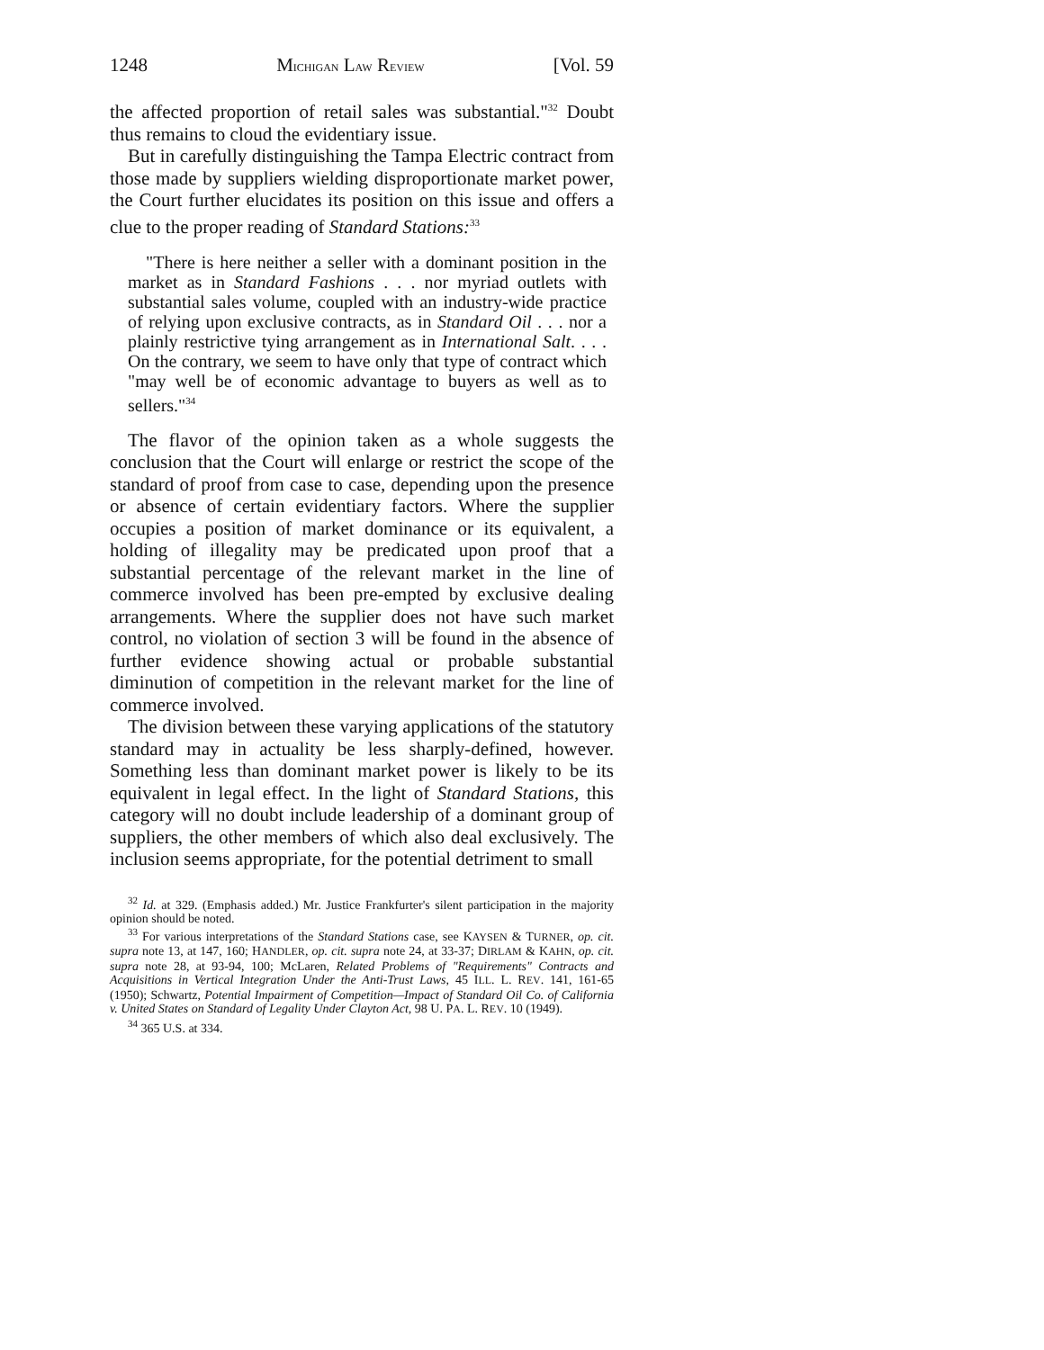1248 MICHIGAN LAW REVIEW [Vol. 59
the affected proportion of retail sales was substantial."<sup>32</sup> Doubt thus remains to cloud the evidentiary issue.
But in carefully distinguishing the Tampa Electric contract from those made by suppliers wielding disproportionate market power, the Court further elucidates its position on this issue and offers a clue to the proper reading of Standard Stations:<sup>33</sup>
"There is here neither a seller with a dominant position in the market as in Standard Fashions . . . nor myriad outlets with substantial sales volume, coupled with an industry-wide practice of relying upon exclusive contracts, as in Standard Oil . . . nor a plainly restrictive tying arrangement as in International Salt. . . . On the contrary, we seem to have only that type of contract which "may well be of economic advantage to buyers as well as to sellers."<sup>34</sup>
The flavor of the opinion taken as a whole suggests the conclusion that the Court will enlarge or restrict the scope of the standard of proof from case to case, depending upon the presence or absence of certain evidentiary factors. Where the supplier occupies a position of market dominance or its equivalent, a holding of illegality may be predicated upon proof that a substantial percentage of the relevant market in the line of commerce involved has been pre-empted by exclusive dealing arrangements. Where the supplier does not have such market control, no violation of section 3 will be found in the absence of further evidence showing actual or probable substantial diminution of competition in the relevant market for the line of commerce involved.
The division between these varying applications of the statutory standard may in actuality be less sharply-defined, however. Something less than dominant market power is likely to be its equivalent in legal effect. In the light of Standard Stations, this category will no doubt include leadership of a dominant group of suppliers, the other members of which also deal exclusively. The inclusion seems appropriate, for the potential detriment to small
<sup>32</sup> Id. at 329. (Emphasis added.) Mr. Justice Frankfurter's silent participation in the majority opinion should be noted.
<sup>33</sup> For various interpretations of the Standard Stations case, see KAYSEN & TURNER, op. cit. supra note 13, at 147, 160; HANDLER, op. cit. supra note 24, at 33-37; DIRLAM & KAHN, op. cit. supra note 28, at 93-94, 100; McLaren, Related Problems of "Requirements" Contracts and Acquisitions in Vertical Integration Under the Anti-Trust Laws, 45 ILL. L. REV. 141, 161-65 (1950); Schwartz, Potential Impairment of Competition—Impact of Standard Oil Co. of California v. United States on Standard of Legality Under Clayton Act, 98 U. PA. L. REV. 10 (1949).
<sup>34</sup> 365 U.S. at 334.